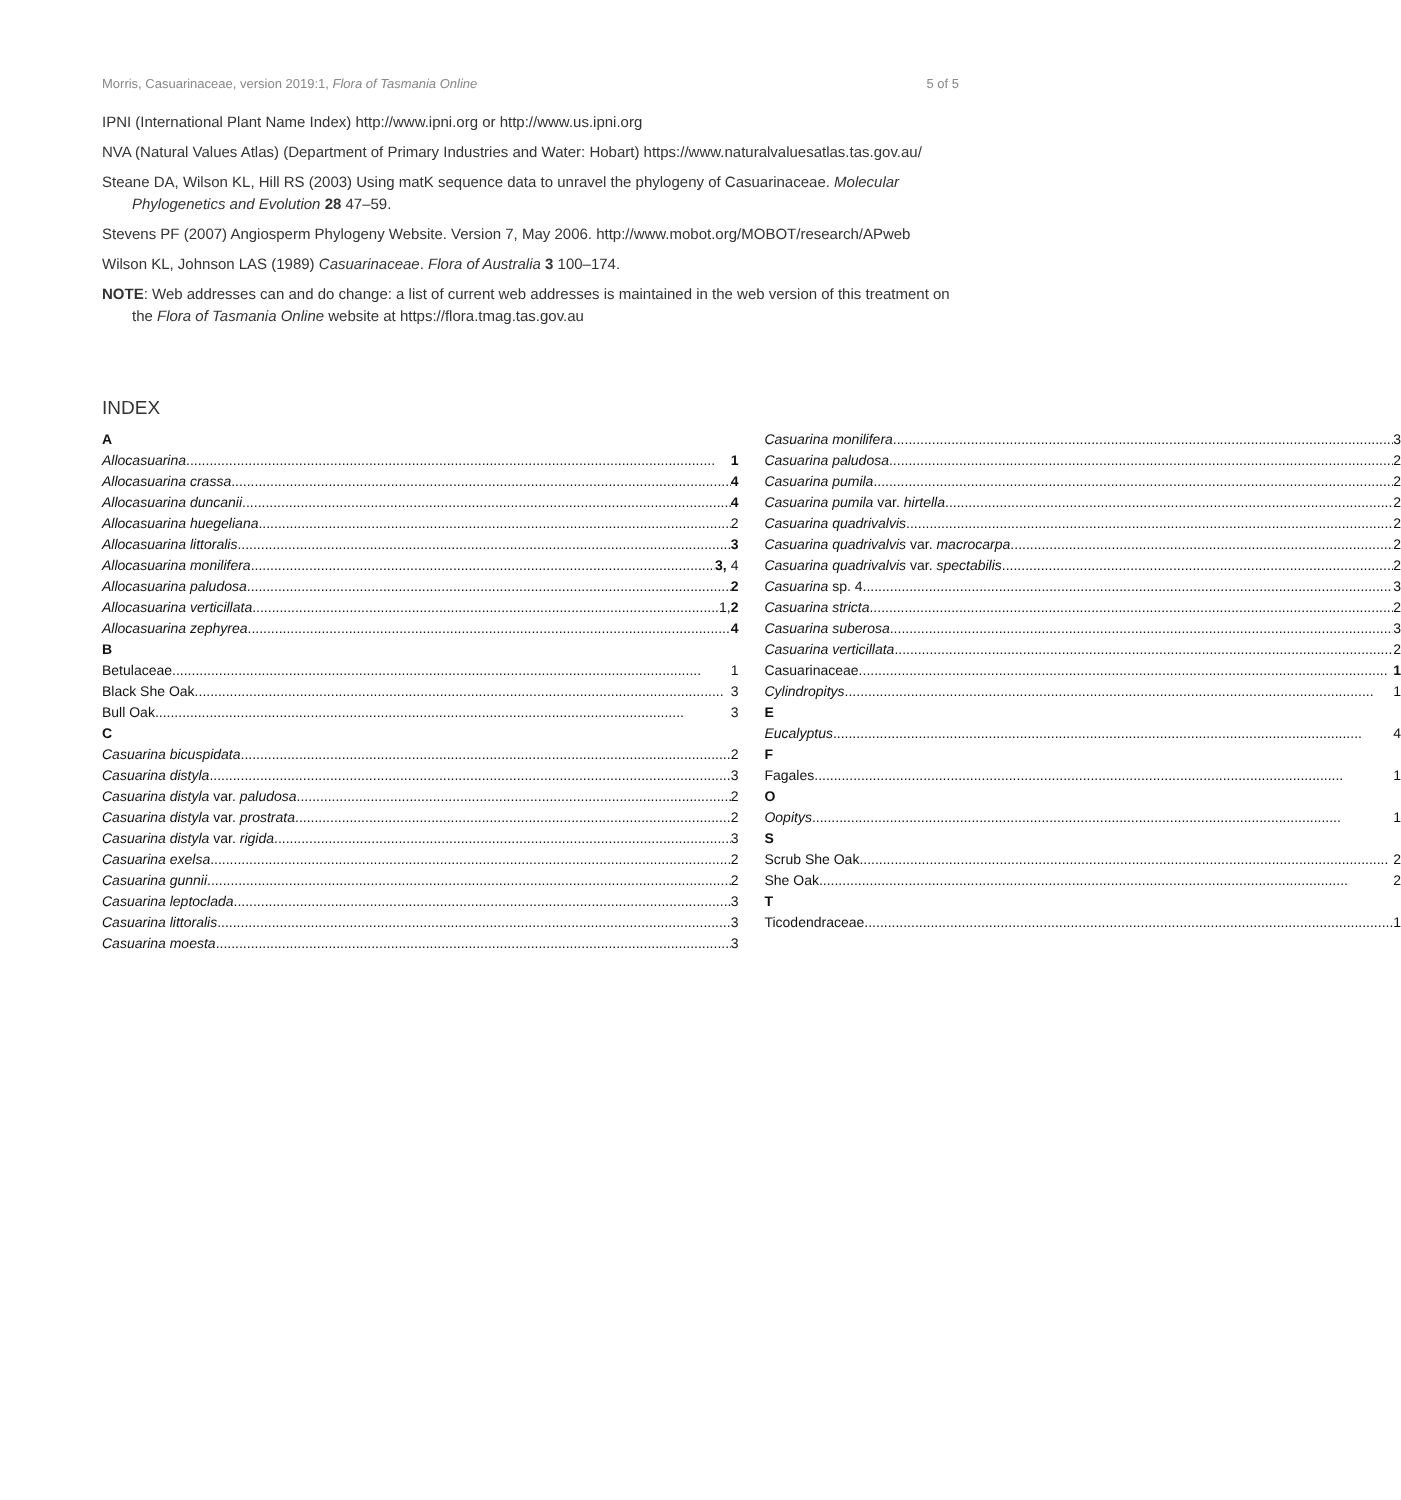Morris, Casuarinaceae, version 2019:1, Flora of Tasmania Online 5 of 5
IPNI (International Plant Name Index) http://www.ipni.org or http://www.us.ipni.org
NVA (Natural Values Atlas) (Department of Primary Industries and Water: Hobart) https://www.naturalvaluesatlas.tas.gov.au/
Steane DA, Wilson KL, Hill RS (2003) Using matK sequence data to unravel the phylogeny of Casuarinaceae. Molecular Phylogenetics and Evolution 28 47–59.
Stevens PF (2007) Angiosperm Phylogeny Website. Version 7, May 2006. http://www.mobot.org/MOBOT/research/APweb
Wilson KL, Johnson LAS (1989) Casuarinaceae. Flora of Australia 3 100–174.
NOTE: Web addresses can and do change: a list of current web addresses is maintained in the web version of this treatment on the Flora of Tasmania Online website at https://flora.tmag.tas.gov.au
INDEX
A
Allocasuarina 1
Allocasuarina crassa 4
Allocasuarina duncanii 4
Allocasuarina huegeliana 2
Allocasuarina littoralis 3
Allocasuarina monilifera 3, 4
Allocasuarina paludosa 2
Allocasuarina verticillata 1, 2
Allocasuarina zephyrea 4
B
Betulaceae 1
Black She Oak 3
Bull Oak 3
C
Casuarina bicuspidata 2
Casuarina distyla 3
Casuarina distyla var. paludosa 2
Casuarina distyla var. prostrata 2
Casuarina distyla var. rigida 3
Casuarina exelsa 2
Casuarina gunnii 2
Casuarina leptoclada 3
Casuarina littoralis 3
Casuarina moesta 3
Casuarina monilifera 3
Casuarina paludosa 2
Casuarina pumila 2
Casuarina pumila var. hirtella 2
Casuarina quadrivalvis 2
Casuarina quadrivalvis var. macrocarpa 2
Casuarina quadrivalvis var. spectabilis 2
Casuarina sp. 4 3
Casuarina stricta 2
Casuarina suberosa 3
Casuarina verticillata 2
Casuarinaceae 1
Cylindropitys 1
E
Eucalyptus 4
F
Fagales 1
O
Oopitys 1
S
Scrub She Oak 2
She Oak 2
T
Ticodendraceae 1